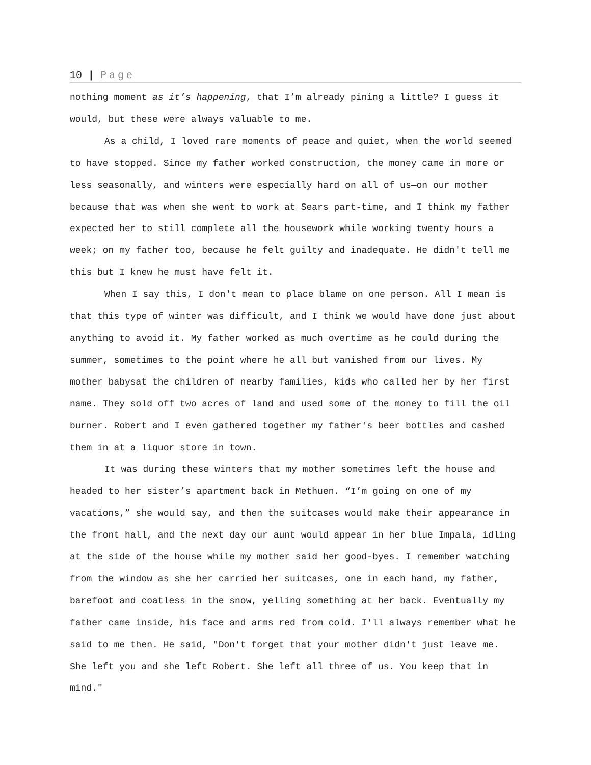10 | Page
nothing moment as it’s happening, that I’m already pining a little? I guess it would, but these were always valuable to me.
As a child, I loved rare moments of peace and quiet, when the world seemed to have stopped. Since my father worked construction, the money came in more or less seasonally, and winters were especially hard on all of us—on our mother because that was when she went to work at Sears part-time, and I think my father expected her to still complete all the housework while working twenty hours a week; on my father too, because he felt guilty and inadequate. He didn't tell me this but I knew he must have felt it.
When I say this, I don't mean to place blame on one person. All I mean is that this type of winter was difficult, and I think we would have done just about anything to avoid it. My father worked as much overtime as he could during the summer, sometimes to the point where he all but vanished from our lives. My mother babysat the children of nearby families, kids who called her by her first name. They sold off two acres of land and used some of the money to fill the oil burner. Robert and I even gathered together my father's beer bottles and cashed them in at a liquor store in town.
It was during these winters that my mother sometimes left the house and headed to her sister’s apartment back in Methuen. “I’m going on one of my vacations,” she would say, and then the suitcases would make their appearance in the front hall, and the next day our aunt would appear in her blue Impala, idling at the side of the house while my mother said her good-byes. I remember watching from the window as she her carried her suitcases, one in each hand, my father, barefoot and coatless in the snow, yelling something at her back. Eventually my father came inside, his face and arms red from cold. I'll always remember what he said to me then. He said, "Don't forget that your mother didn't just leave me. She left you and she left Robert. She left all three of us. You keep that in mind."